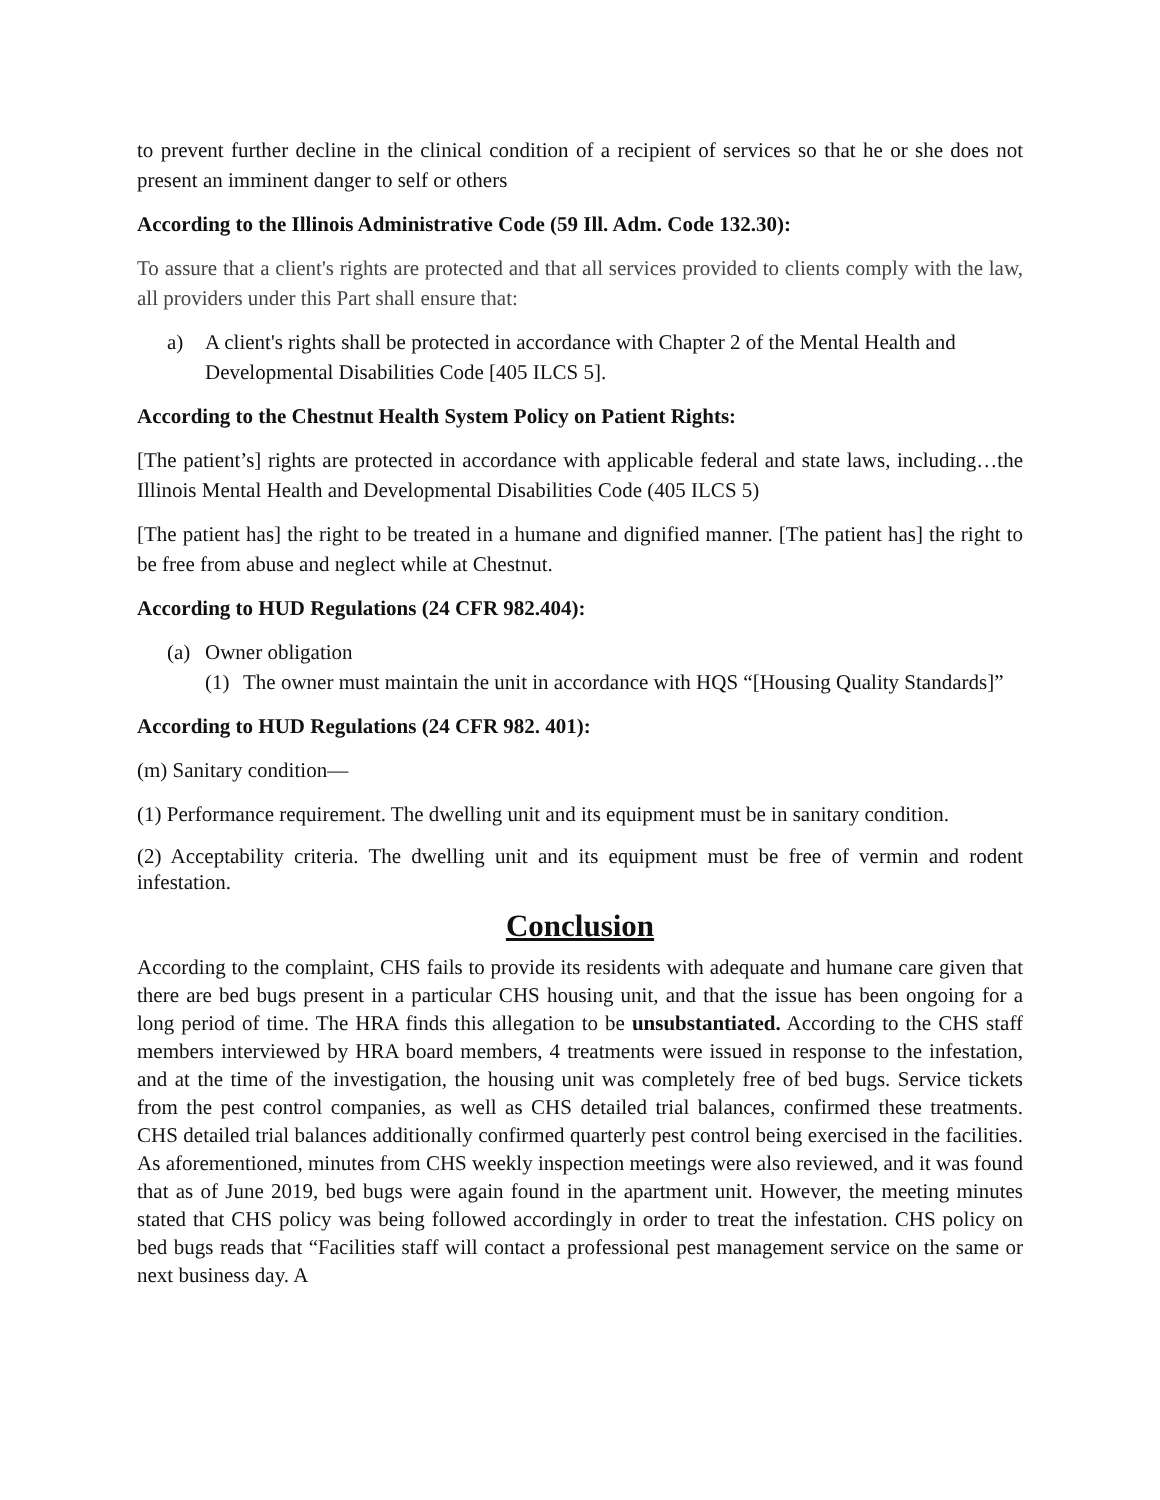to prevent further decline in the clinical condition of a recipient of services so that he or she does not present an imminent danger to self or others
According to the Illinois Administrative Code (59 Ill. Adm. Code 132.30):
To assure that a client's rights are protected and that all services provided to clients comply with the law, all providers under this Part shall ensure that:
a) A client's rights shall be protected in accordance with Chapter 2 of the Mental Health and Developmental Disabilities Code [405 ILCS 5].
According to the Chestnut Health System Policy on Patient Rights:
[The patient’s] rights are protected in accordance with applicable federal and state laws, including…the Illinois Mental Health and Developmental Disabilities Code (405 ILCS 5)
[The patient has] the right to be treated in a humane and dignified manner. [The patient has] the right to be free from abuse and neglect while at Chestnut.
According to HUD Regulations (24 CFR 982.404):
(a) Owner obligation
(1) The owner must maintain the unit in accordance with HQS “[Housing Quality Standards]”
According to HUD Regulations (24 CFR 982. 401):
(m) Sanitary condition—
(1) Performance requirement. The dwelling unit and its equipment must be in sanitary condition.
(2) Acceptability criteria. The dwelling unit and its equipment must be free of vermin and rodent infestation.
Conclusion
According to the complaint, CHS fails to provide its residents with adequate and humane care given that there are bed bugs present in a particular CHS housing unit, and that the issue has been ongoing for a long period of time. The HRA finds this allegation to be unsubstantiated. According to the CHS staff members interviewed by HRA board members, 4 treatments were issued in response to the infestation, and at the time of the investigation, the housing unit was completely free of bed bugs. Service tickets from the pest control companies, as well as CHS detailed trial balances, confirmed these treatments. CHS detailed trial balances additionally confirmed quarterly pest control being exercised in the facilities. As aforementioned, minutes from CHS weekly inspection meetings were also reviewed, and it was found that as of June 2019, bed bugs were again found in the apartment unit. However, the meeting minutes stated that CHS policy was being followed accordingly in order to treat the infestation. CHS policy on bed bugs reads that “Facilities staff will contact a professional pest management service on the same or next business day. A